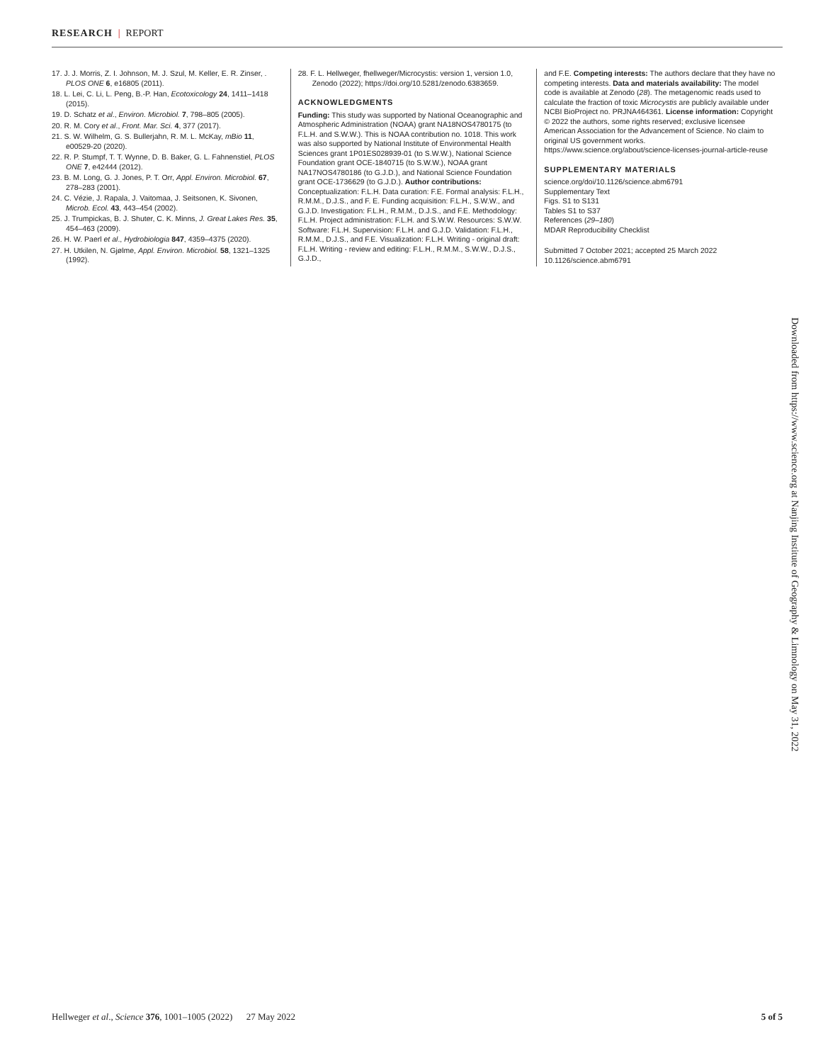RESEARCH | REPORT
17. J. J. Morris, Z. I. Johnson, M. J. Szul, M. Keller, E. R. Zinser, . PLOS ONE 6, e16805 (2011).
18. L. Lei, C. Li, L. Peng, B.-P. Han, Ecotoxicology 24, 1411–1418 (2015).
19. D. Schatz et al., Environ. Microbiol. 7, 798–805 (2005).
20. R. M. Cory et al., Front. Mar. Sci. 4, 377 (2017).
21. S. W. Wilhelm, G. S. Bullerjahn, R. M. L. McKay, mBio 11, e00529-20 (2020).
22. R. P. Stumpf, T. T. Wynne, D. B. Baker, G. L. Fahnenstiel, PLOS ONE 7, e42444 (2012).
23. B. M. Long, G. J. Jones, P. T. Orr, Appl. Environ. Microbiol. 67, 278–283 (2001).
24. C. Vézie, J. Rapala, J. Vaitomaa, J. Seitsonen, K. Sivonen, Microb. Ecol. 43, 443–454 (2002).
25. J. Trumpickas, B. J. Shuter, C. K. Minns, J. Great Lakes Res. 35, 454–463 (2009).
26. H. W. Paerl et al., Hydrobiologia 847, 4359–4375 (2020).
27. H. Utkilen, N. Gjølme, Appl. Environ. Microbiol. 58, 1321–1325 (1992).
28. F. L. Hellweger, fhellweger/Microcystis: version 1, version 1.0, Zenodo (2022); https://doi.org/10.5281/zenodo.6383659.
ACKNOWLEDGMENTS
Funding: This study was supported by National Oceanographic and Atmospheric Administration (NOAA) grant NA18NOS4780175 (to F.L.H. and S.W.W.). This is NOAA contribution no. 1018. This work was also supported by National Institute of Environmental Health Sciences grant 1P01ES028939-01 (to S.W.W.), National Science Foundation grant OCE-1840715 (to S.W.W.), NOAA grant NA17NOS4780186 (to G.J.D.), and National Science Foundation grant OCE-1736629 (to G.J.D.). Author contributions: Conceptualization: F.L.H. Data curation: F.E. Formal analysis: F.L.H., R.M.M., D.J.S., and F. E. Funding acquisition: F.L.H., S.W.W., and G.J.D. Investigation: F.L.H., R.M.M., D.J.S., and F.E. Methodology: F.L.H. Project administration: F.L.H. and S.W.W. Resources: S.W.W. Software: F.L.H. Supervision: F.L.H. and G.J.D. Validation: F.L.H., R.M.M., D.J.S., and F.E. Visualization: F.L.H. Writing - original draft: F.L.H. Writing - review and editing: F.L.H., R.M.M., S.W.W., D.J.S., G.J.D.,
and F.E. Competing interests: The authors declare that they have no competing interests. Data and materials availability: The model code is available at Zenodo (28). The metagenomic reads used to calculate the fraction of toxic Microcystis are publicly available under NCBI BioProject no. PRJNA464361. License information: Copyright © 2022 the authors, some rights reserved; exclusive licensee American Association for the Advancement of Science. No claim to original US government works. https://www.science.org/about/science-licenses-journal-article-reuse
SUPPLEMENTARY MATERIALS
science.org/doi/10.1126/science.abm6791
Supplementary Text
Figs. S1 to S131
Tables S1 to S37
References (29–180)
MDAR Reproducibility Checklist
Submitted 7 October 2021; accepted 25 March 2022
10.1126/science.abm6791
Downloaded from https://www.science.org at Nanjing Institute of Geography & Limnology on May 31, 2022
Hellweger et al., Science 376, 1001–1005 (2022) 27 May 2022 5 of 5